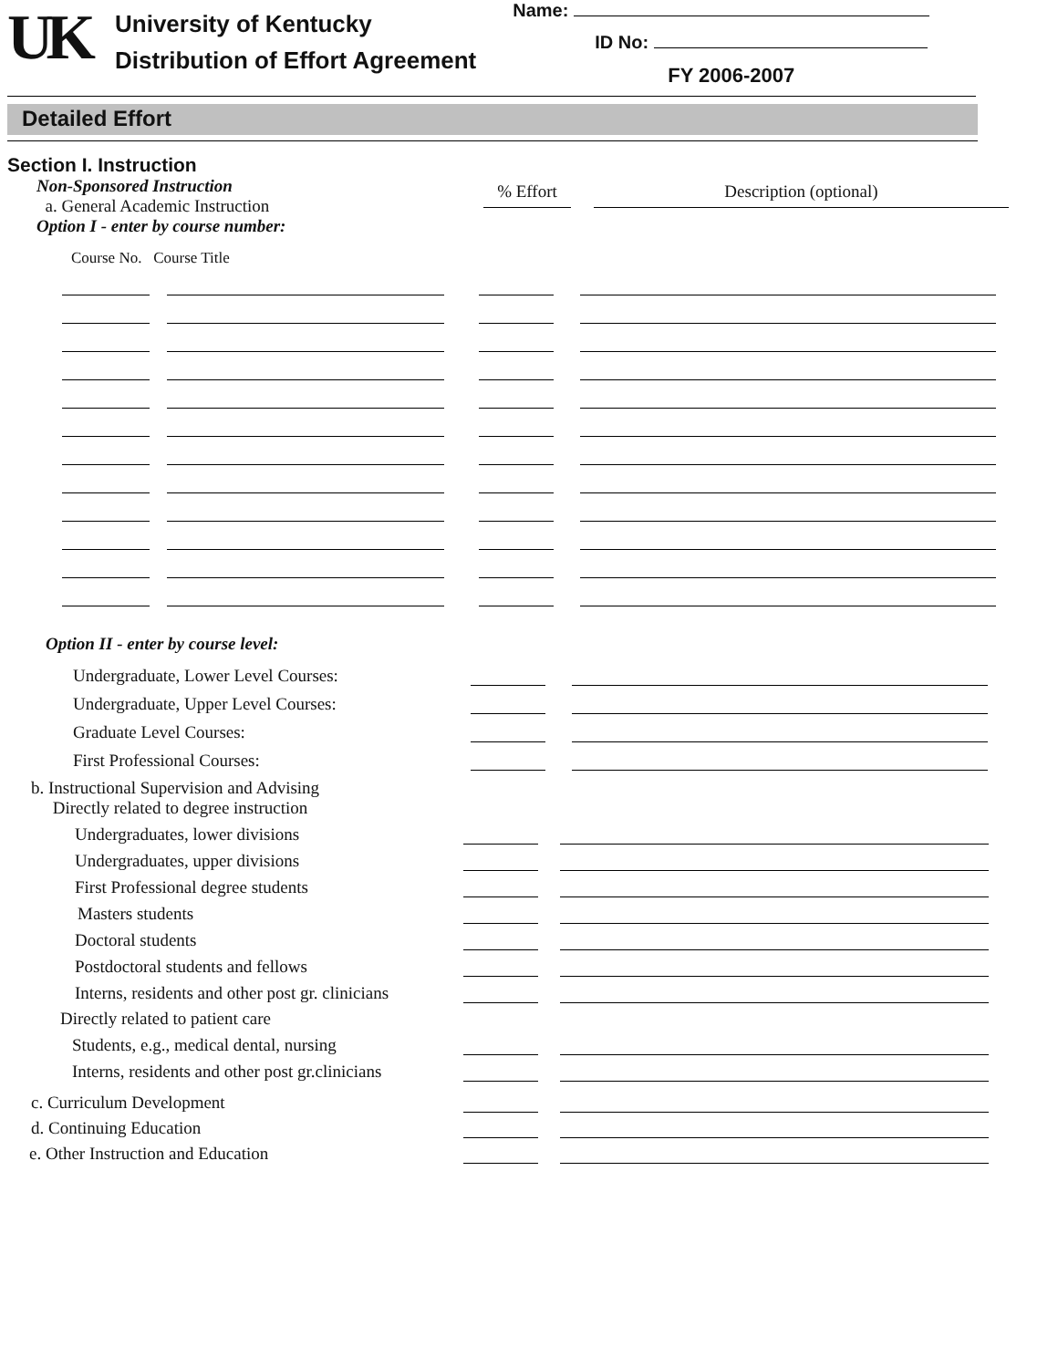UK
University of Kentucky
Distribution of Effort Agreement
Name:
ID No:
FY 2006-2007
Detailed Effort
Section I. Instruction
Non-Sponsored Instruction
a. General Academic Instruction
Option I - enter by course number:
% Effort Description (optional)
Course No. Course Title
Option II - enter by course level:
Undergraduate, Lower Level Courses:
Undergraduate, Upper Level Courses:
Graduate Level Courses:
First Professional Courses:
b. Instructional Supervision and Advising
Directly related to degree instruction
Undergraduates, lower divisions
Undergraduates, upper divisions
First Professional degree students
Masters students
Doctoral students
Postdoctoral students and fellows
Interns, residents and other post gr. clinicians
Directly related to patient care
Students, e.g., medical dental, nursing
Interns, residents and other post gr.clinicians
c. Curriculum Development
d. Continuing Education
e. Other Instruction and Education